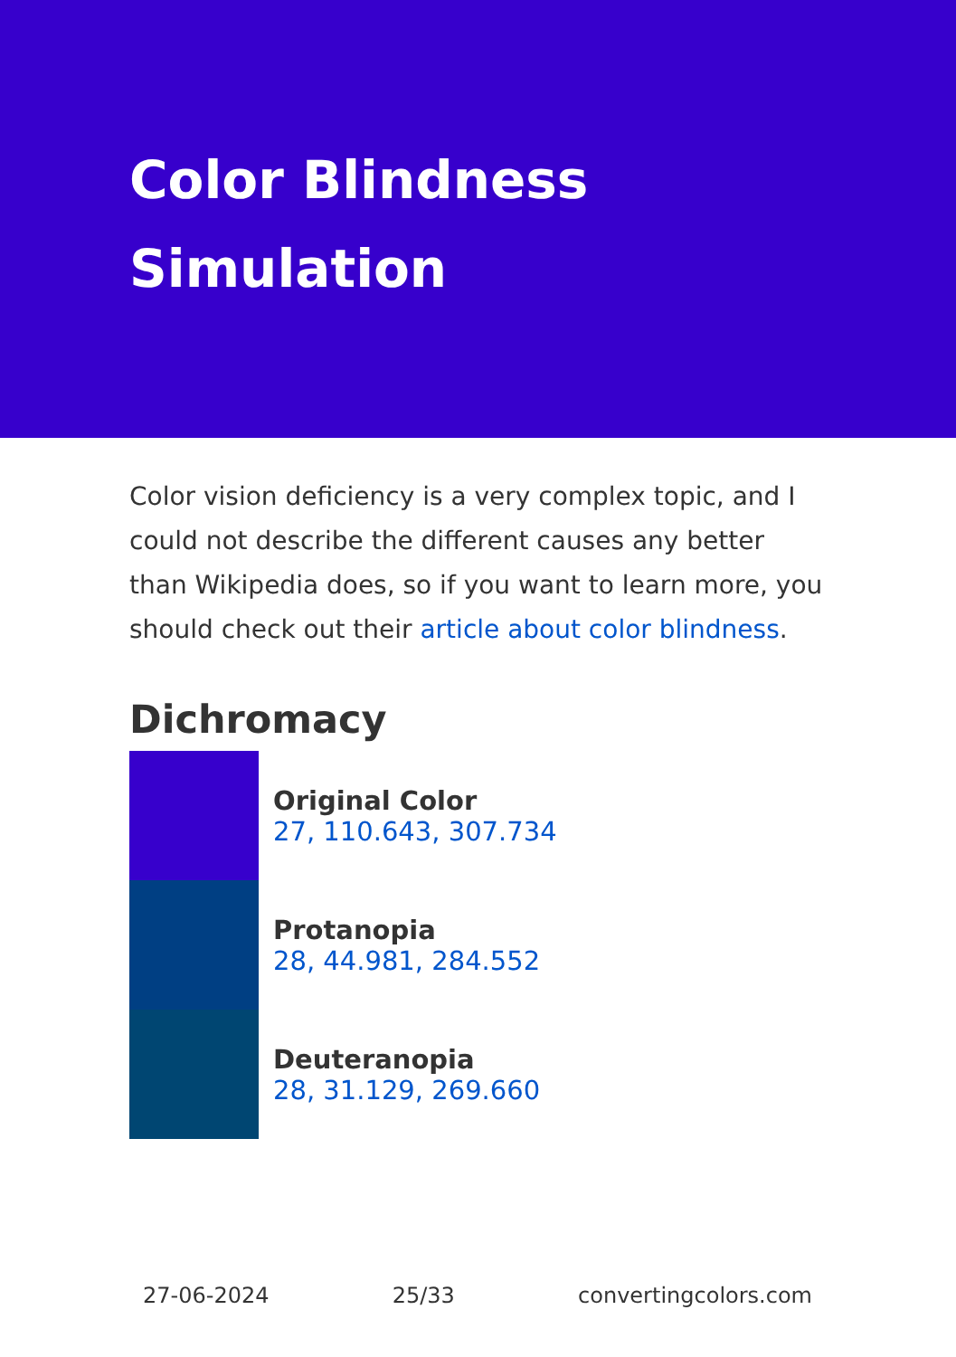Color Blindness Simulation
Color vision deficiency is a very complex topic, and I could not describe the different causes any better than Wikipedia does, so if you want to learn more, you should check out their article about color blindness.
Dichromacy
Original Color
27, 110.643, 307.734
Protanopia
28, 44.981, 284.552
Deuteranopia
28, 31.129, 269.660
27-06-2024 25/33 convertingcolors.com